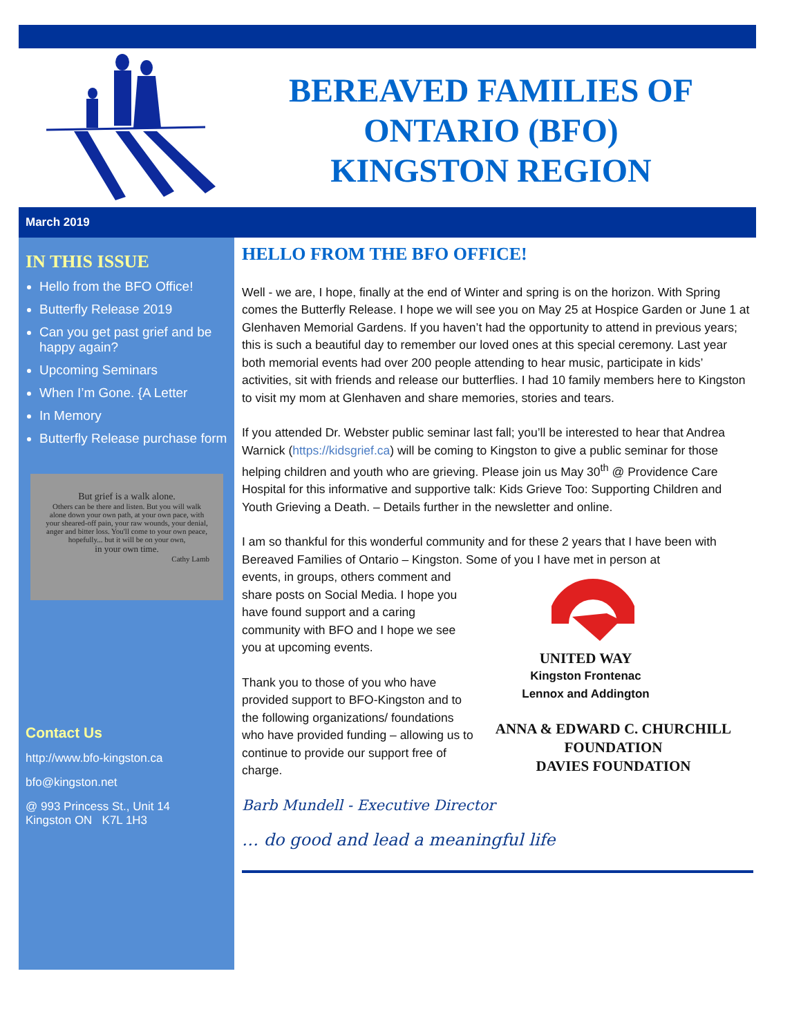BEREAVED FAMILIES OF
ONTARIO (BFO)
KINGSTON REGION
March 2019
IN THIS ISSUE
Hello from the BFO Office!
Butterfly Release 2019
Can you get past grief and be happy again?
Upcoming Seminars
When I’m Gone. {A Letter
In Memory
Butterfly Release purchase form
But grief is a walk alone.
Others can be there and listen. But you will walk alone down your own path, at your own pace, with your sheared-off pain, your raw wounds, your denial, anger and bitter loss. You'll come to your own peace, hopefully... but it will be on your own,
in your own time.
Cathy Lamb
Contact Us
http://www.bfo-kingston.ca
bfo@kingston.net
@ 993 Princess St., Unit 14
Kingston ON K7L 1H3
HELLO FROM THE BFO OFFICE!
Well - we are, I hope, finally at the end of Winter and spring is on the horizon. With Spring comes the Butterfly Release. I hope we will see you on May 25 at Hospice Garden or June 1 at Glenhaven Memorial Gardens. If you haven’t had the opportunity to attend in previous years; this is such a beautiful day to remember our loved ones at this special ceremony. Last year both memorial events had over 200 people attending to hear music, participate in kids’ activities, sit with friends and release our butterflies. I had 10 family members here to Kingston to visit my mom at Glenhaven and share memories, stories and tears.
If you attended Dr. Webster public seminar last fall; you’ll be interested to hear that Andrea Warnick (https://kidsgrief.ca) will be coming to Kingston to give a public seminar for those helping children and youth who are grieving. Please join us May 30<sup>th</sup> @ Providence Care Hospital for this informative and supportive talk: Kids Grieve Too: Supporting Children and Youth Grieving a Death. – Details further in the newsletter and online.
I am so thankful for this wonderful community and for these 2 years that I have been with Bereaved Families of Ontario – Kingston. Some of you I have met in person at
events, in groups, others comment and share posts on Social Media. I hope you have found support and a caring community with BFO and I hope we see you at upcoming events.
Thank you to those of you who have provided support to BFO-Kingston and to the following organizations/ foundations who have provided funding – allowing us to continue to provide our support free of charge.
UNITED WAY
Kingston Frontenac
Lennox and Addington
ANNA & EDWARD C. CHURCHILL FOUNDATION
DAVIES FOUNDATION
Barb Mundell - Executive Director
… do good and lead a meaningful life